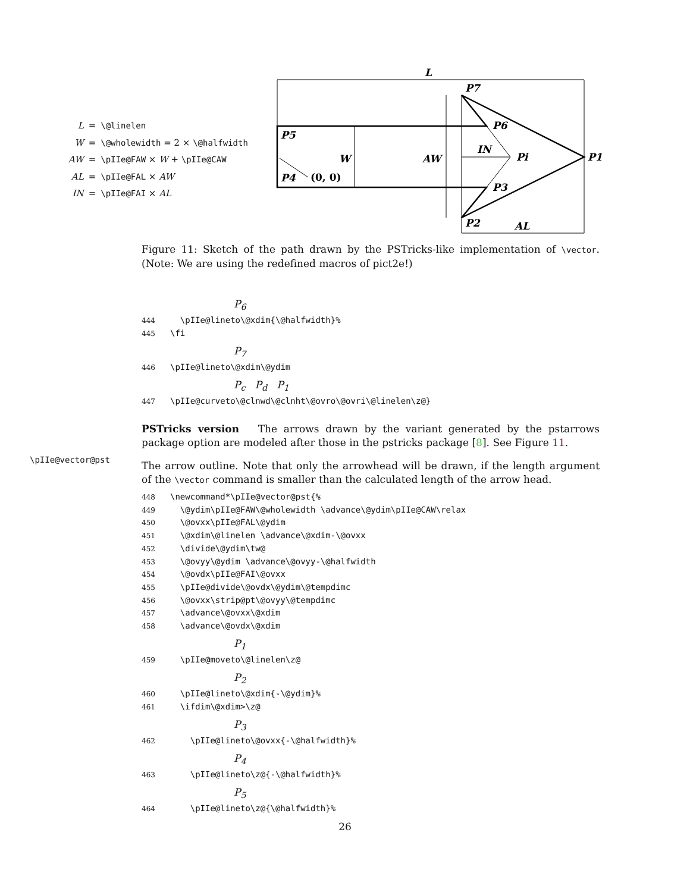L
P7
P6
P5
W
AW
IN
Pi
P1
P4
(0, 0)
P3
P2
AL
| L | = | \@linelen |
| W | = | \@wholewidth = 2 × \@halfwidth |
| AW | = | \pIIe@FAW × W + \pIIe@CAW |
| AL | = | \pIIe@FAL × AW |
| IN | = | \pIIe@FAI × AL |
Figure 11: Sketch of the path drawn by the PSTricks-like implementation of \vector. (Note: We are using the redefined macros of pict2e!)
P<sub>6</sub>
444 \pIIe@lineto\@xdim{\@halfwidth}% 445 \fi
P<sub>7</sub>
446 \pIIe@lineto\@xdim\@ydim
P<sub>c</sub> P<sub>d</sub> P<sub>1</sub>
447 \pIIe@curveto\@clnwd\@clnht\@ovro\@ovri\@linelen\z@}
PSTricks version The arrows drawn by the variant generated by the pstarrows package option are modeled after those in the pstricks package [8]. See Figure 11.
The arrow outline. Note that only the arrowhead will be drawn, if the length argument of the \vector command is smaller than the calculated length of the arrow head.
448 \newcommand*\pIIe@vector@pst{% 449 \@ydim\pIIe@FAW\@wholewidth \advance\@ydim\pIIe@CAW\relax 450 \@ovxx\pIIe@FAL\@ydim 451 \@xdim\@linelen \advance\@xdim-\@ovxx 452 \divide\@ydim\tw@ 453 \@ovyy\@ydim \advance\@ovyy-\@halfwidth 454 \@ovdx\pIIe@FAI\@ovxx 455 \pIIe@divide\@ovdx\@ydim\@tempdimc 456 \@ovxx\strip@pt\@ovyy\@tempdimc 457 \advance\@ovxx\@xdim 458 \advance\@ovdx\@xdim
P<sub>1</sub>
459 \pIIe@moveto\@linelen\z@
P<sub>2</sub>
460 \pIIe@lineto\@xdim{-\@ydim}% 461 \ifdim\@xdim>\z@
P<sub>3</sub>
462 \pIIe@lineto\@ovxx{-\@halfwidth}%
P<sub>4</sub>
463 \pIIe@lineto\z@{-\@halfwidth}%
P<sub>5</sub>
464 \pIIe@lineto\z@{\@halfwidth}%
\pIIe@vector@pst
26